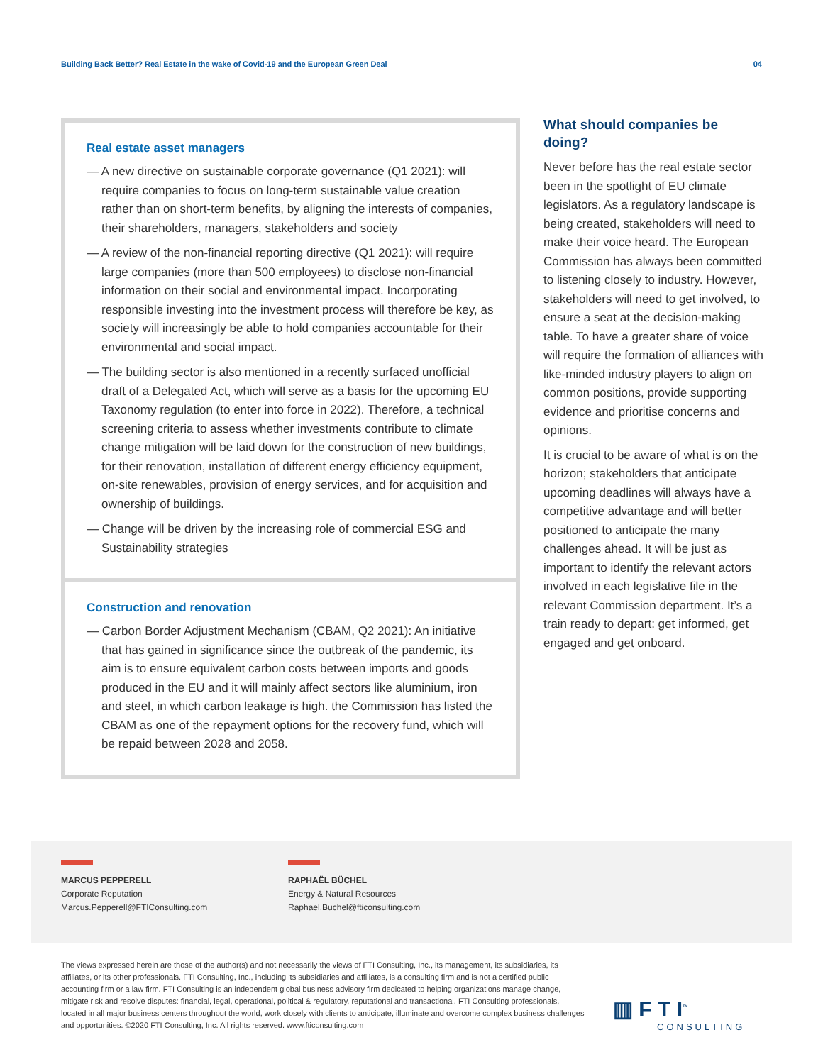Building Back Better? Real Estate in the wake of Covid-19 and the European Green Deal 04
Real estate asset managers
— A new directive on sustainable corporate governance (Q1 2021): will require companies to focus on long-term sustainable value creation rather than on short-term benefits, by aligning the interests of companies, their shareholders, managers, stakeholders and society
— A review of the non-financial reporting directive (Q1 2021): will require large companies (more than 500 employees) to disclose non-financial information on their social and environmental impact. Incorporating responsible investing into the investment process will therefore be key, as society will increasingly be able to hold companies accountable for their environmental and social impact.
— The building sector is also mentioned in a recently surfaced unofficial draft of a Delegated Act, which will serve as a basis for the upcoming EU Taxonomy regulation (to enter into force in 2022). Therefore, a technical screening criteria to assess whether investments contribute to climate change mitigation will be laid down for the construction of new buildings, for their renovation, installation of different energy efficiency equipment, on-site renewables, provision of energy services, and for acquisition and ownership of buildings.
— Change will be driven by the increasing role of commercial ESG and Sustainability strategies
Construction and renovation
— Carbon Border Adjustment Mechanism (CBAM, Q2 2021): An initiative that has gained in significance since the outbreak of the pandemic, its aim is to ensure equivalent carbon costs between imports and goods produced in the EU and it will mainly affect sectors like aluminium, iron and steel, in which carbon leakage is high. the Commission has listed the CBAM as one of the repayment options for the recovery fund, which will be repaid between 2028 and 2058.
What should companies be doing?
Never before has the real estate sector been in the spotlight of EU climate legislators. As a regulatory landscape is being created, stakeholders will need to make their voice heard. The European Commission has always been committed to listening closely to industry. However, stakeholders will need to get involved, to ensure a seat at the decision-making table. To have a greater share of voice will require the formation of alliances with like-minded industry players to align on common positions, provide supporting evidence and prioritise concerns and opinions.
It is crucial to be aware of what is on the horizon; stakeholders that anticipate upcoming deadlines will always have a competitive advantage and will better positioned to anticipate the many challenges ahead. It will be just as important to identify the relevant actors involved in each legislative file in the relevant Commission department. It’s a train ready to depart: get informed, get engaged and get onboard.
MARCUS PEPPERELL
Corporate Reputation
Marcus.Pepperell@FTIConsulting.com
RAPHAËL BÜCHEL
Energy & Natural Resources
Raphael.Buchel@fticonsulting.com
The views expressed herein are those of the author(s) and not necessarily the views of FTI Consulting, Inc., its management, its subsidiaries, its affiliates, or its other professionals. FTI Consulting, Inc., including its subsidiaries and affiliates, is a consulting firm and is not a certified public accounting firm or a law firm. FTI Consulting is an independent global business advisory firm dedicated to helping organizations manage change, mitigate risk and resolve disputes: financial, legal, operational, political & regulatory, reputational and transactional. FTI Consulting professionals, located in all major business centers throughout the world, work closely with clients to anticipate, illuminate and overcome complex business challenges and opportunities. ©2020 FTI Consulting, Inc. All rights reserved. www.fticonsulting.com
▥ F T I<sup>™</sup>
CONSULTING